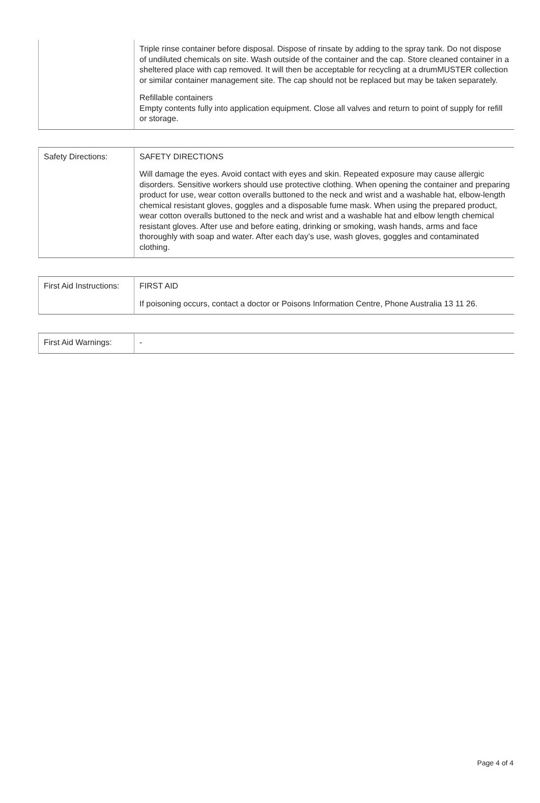| | Triple rinse container before disposal. Dispose of rinsate by adding to the spray tank. Do not dispose of undiluted chemicals on site. Wash outside of the container and the cap. Store cleaned container in a sheltered place with cap removed. It will then be acceptable for recycling at a drumMUSTER collection or similar container management site. The cap should not be replaced but may be taken separately. Refillable containers Empty contents fully into application equipment. Close all valves and return to point of supply for refill or storage. |
| Safety Directions: | SAFETY DIRECTIONS Will damage the eyes. Avoid contact with eyes and skin. Repeated exposure may cause allergic disorders. Sensitive workers should use protective clothing. When opening the container and preparing product for use, wear cotton overalls buttoned to the neck and wrist and a washable hat, elbow-length chemical resistant gloves, goggles and a disposable fume mask. When using the prepared product, wear cotton overalls buttoned to the neck and wrist and a washable hat and elbow length chemical resistant gloves. After use and before eating, drinking or smoking, wash hands, arms and face thoroughly with soap and water. After each day’s use, wash gloves, goggles and contaminated clothing. |
| First Aid Instructions: | FIRST AID If poisoning occurs, contact a doctor or Poisons Information Centre, Phone Australia 13 11 26. |
| First Aid Warnings: | - |
Page 4 of 4